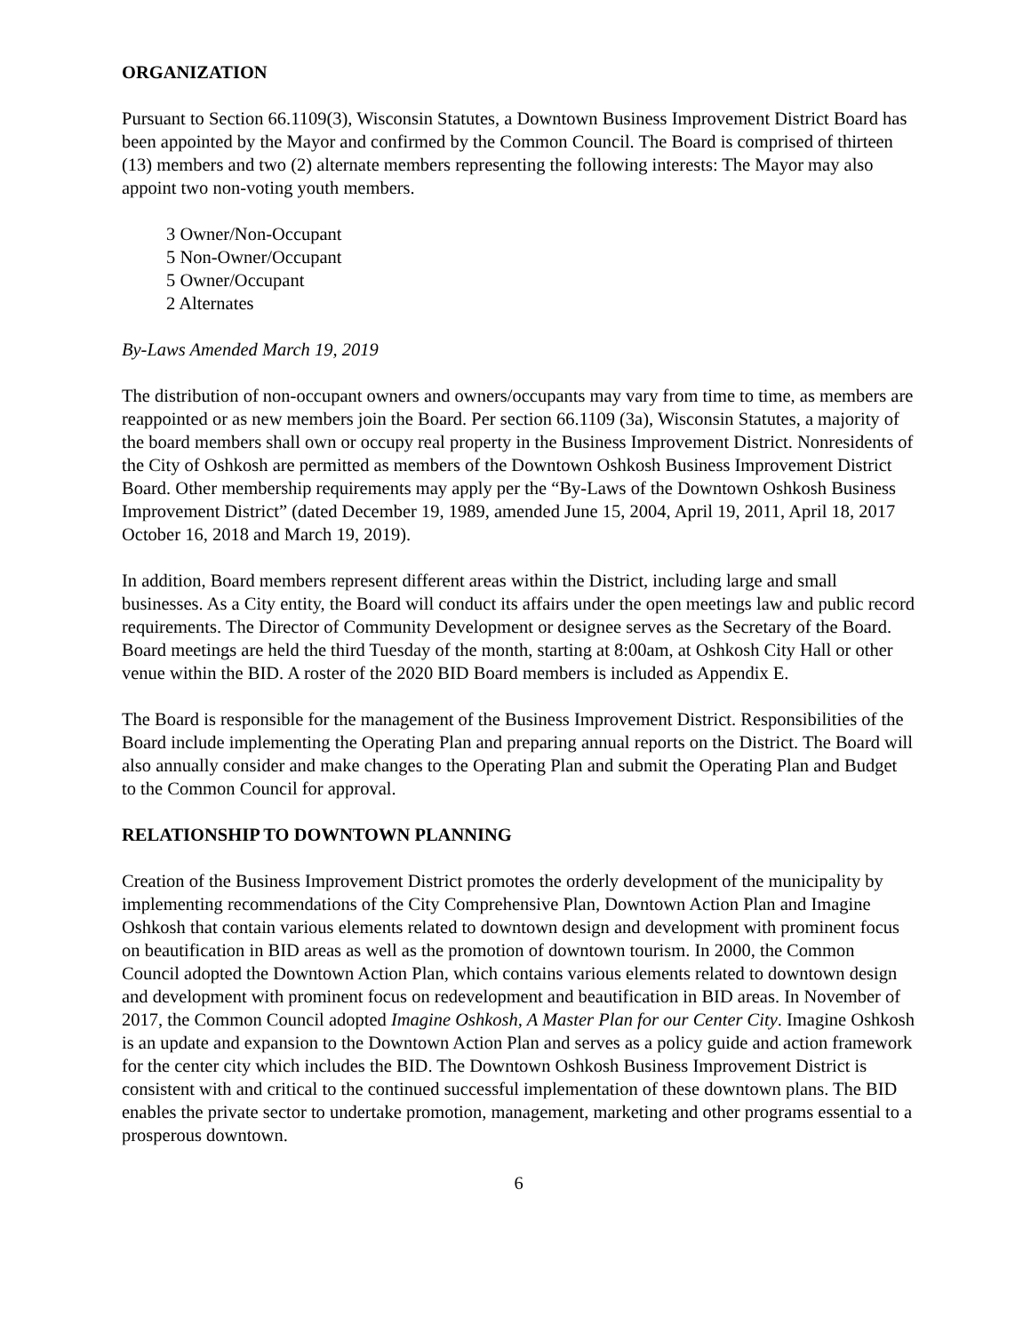ORGANIZATION
Pursuant to Section 66.1109(3), Wisconsin Statutes, a Downtown Business Improvement District Board has been appointed by the Mayor and confirmed by the Common Council. The Board is comprised of thirteen (13) members and two (2) alternate members representing the following interests: The Mayor may also appoint two non-voting youth members.
3 Owner/Non-Occupant
5 Non-Owner/Occupant
5 Owner/Occupant
2 Alternates
By-Laws Amended March 19, 2019
The distribution of non-occupant owners and owners/occupants may vary from time to time, as members are reappointed or as new members join the Board. Per section 66.1109 (3a), Wisconsin Statutes, a majority of the board members shall own or occupy real property in the Business Improvement District. Nonresidents of the City of Oshkosh are permitted as members of the Downtown Oshkosh Business Improvement District Board. Other membership requirements may apply per the “By-Laws of the Downtown Oshkosh Business Improvement District” (dated December 19, 1989, amended June 15, 2004, April 19, 2011, April 18, 2017 October 16, 2018 and March 19, 2019).
In addition, Board members represent different areas within the District, including large and small businesses. As a City entity, the Board will conduct its affairs under the open meetings law and public record requirements. The Director of Community Development or designee serves as the Secretary of the Board. Board meetings are held the third Tuesday of the month, starting at 8:00am, at Oshkosh City Hall or other venue within the BID. A roster of the 2020 BID Board members is included as Appendix E.
The Board is responsible for the management of the Business Improvement District. Responsibilities of the Board include implementing the Operating Plan and preparing annual reports on the District. The Board will also annually consider and make changes to the Operating Plan and submit the Operating Plan and Budget to the Common Council for approval.
RELATIONSHIP TO DOWNTOWN PLANNING
Creation of the Business Improvement District promotes the orderly development of the municipality by implementing recommendations of the City Comprehensive Plan, Downtown Action Plan and Imagine Oshkosh that contain various elements related to downtown design and development with prominent focus on beautification in BID areas as well as the promotion of downtown tourism. In 2000, the Common Council adopted the Downtown Action Plan, which contains various elements related to downtown design and development with prominent focus on redevelopment and beautification in BID areas. In November of 2017, the Common Council adopted Imagine Oshkosh, A Master Plan for our Center City. Imagine Oshkosh is an update and expansion to the Downtown Action Plan and serves as a policy guide and action framework for the center city which includes the BID. The Downtown Oshkosh Business Improvement District is consistent with and critical to the continued successful implementation of these downtown plans. The BID enables the private sector to undertake promotion, management, marketing and other programs essential to a prosperous downtown.
6